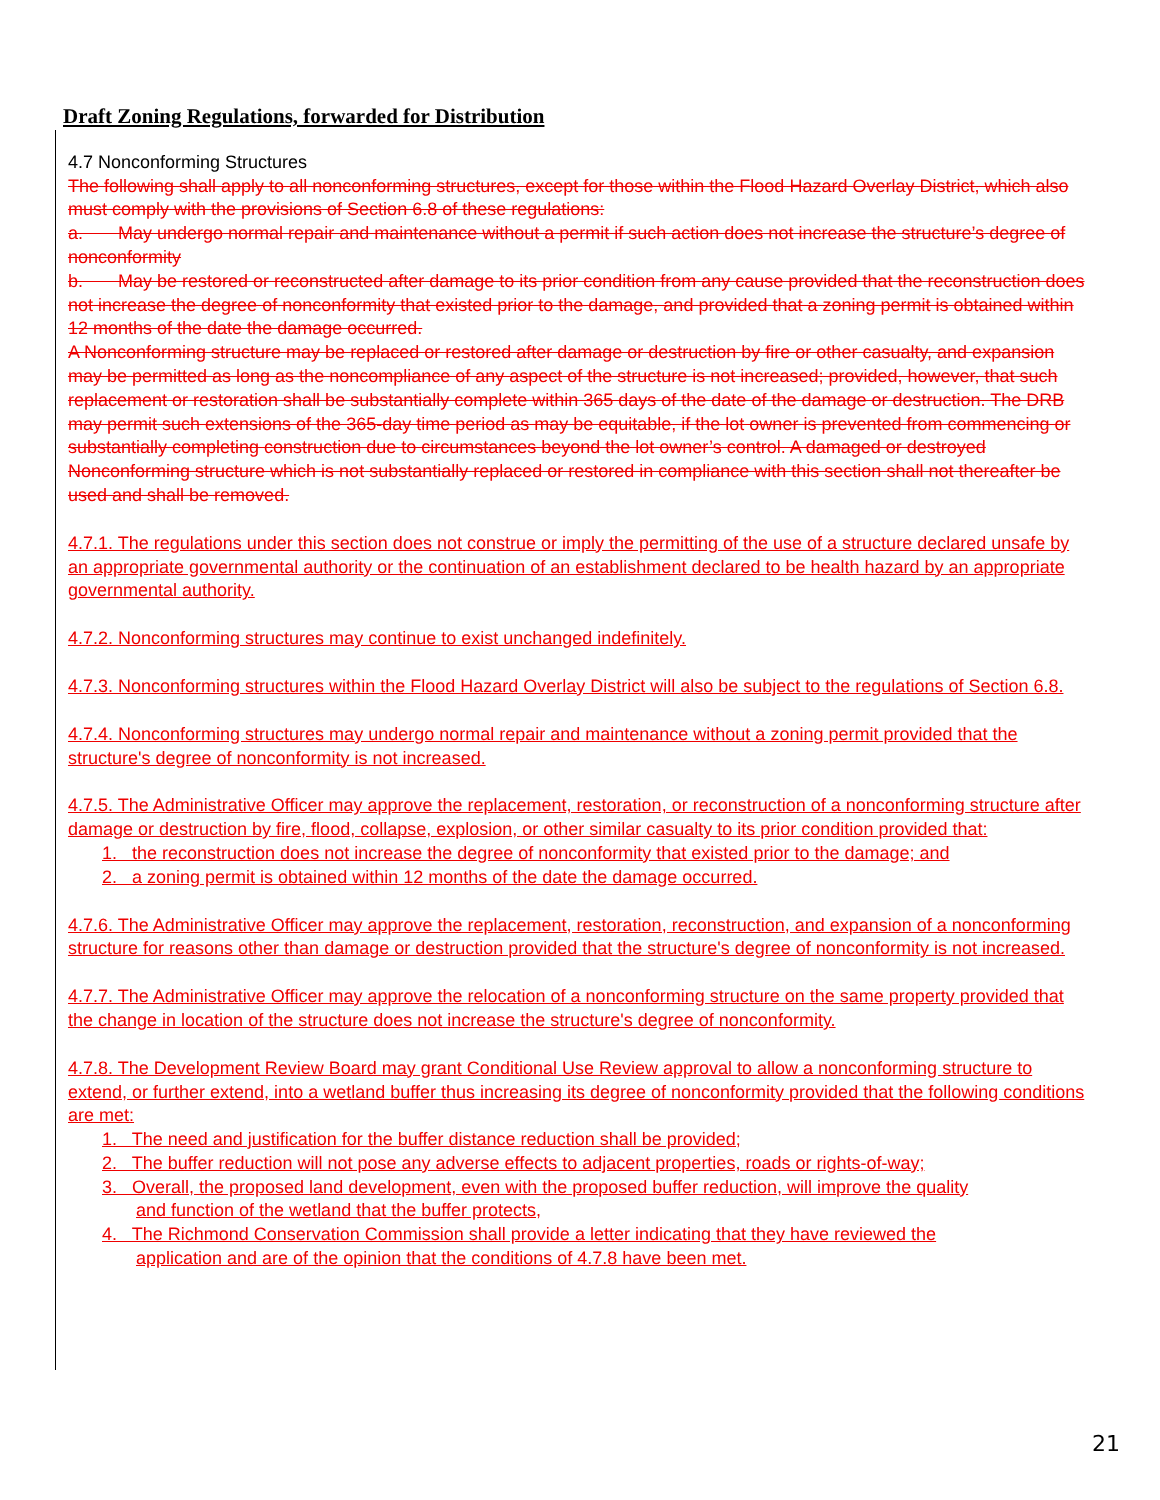Draft Zoning Regulations, forwarded for Distribution
4.7 Nonconforming Structures
The following shall apply to all nonconforming structures, except for those within the Flood Hazard Overlay District, which also must comply with the provisions of Section 6.8 of these regulations:
a. May undergo normal repair and maintenance without a permit if such action does not increase the structure’s degree of nonconformity
b. May be restored or reconstructed after damage to its prior condition from any cause provided that the reconstruction does not increase the degree of nonconformity that existed prior to the damage, and provided that a zoning permit is obtained within 12 months of the date the damage occurred.
A Nonconforming structure may be replaced or restored after damage or destruction by fire or other casualty, and expansion may be permitted as long as the noncompliance of any aspect of the structure is not increased; provided, however, that such replacement or restoration shall be substantially complete within 365 days of the date of the damage or destruction. The DRB may permit such extensions of the 365-day time period as may be equitable, if the lot owner is prevented from commencing or substantially completing construction due to circumstances beyond the lot owner’s control. A damaged or destroyed Nonconforming structure which is not substantially replaced or restored in compliance with this section shall not thereafter be used and shall be removed.
4.7.1. The regulations under this section does not construe or imply the permitting of the use of a structure declared unsafe by an appropriate governmental authority or the continuation of an establishment declared to be health hazard by an appropriate governmental authority.
4.7.2. Nonconforming structures may continue to exist unchanged indefinitely.
4.7.3. Nonconforming structures within the Flood Hazard Overlay District will also be subject to the regulations of Section 6.8.
4.7.4. Nonconforming structures may undergo normal repair and maintenance without a zoning permit provided that the structure's degree of nonconformity is not increased.
4.7.5. The Administrative Officer may approve the replacement, restoration, or reconstruction of a nonconforming structure after damage or destruction by fire, flood, collapse, explosion, or other similar casualty to its prior condition provided that:
1. the reconstruction does not increase the degree of nonconformity that existed prior to the damage; and
2. a zoning permit is obtained within 12 months of the date the damage occurred.
4.7.6. The Administrative Officer may approve the replacement, restoration, reconstruction, and expansion of a nonconforming structure for reasons other than damage or destruction provided that the structure's degree of nonconformity is not increased.
4.7.7. The Administrative Officer may approve the relocation of a nonconforming structure on the same property provided that the change in location of the structure does not increase the structure's degree of nonconformity.
4.7.8. The Development Review Board may grant Conditional Use Review approval to allow a nonconforming structure to extend, or further extend, into a wetland buffer thus increasing its degree of nonconformity provided that the following conditions are met:
1. The need and justification for the buffer distance reduction shall be provided;
2. The buffer reduction will not pose any adverse effects to adjacent properties, roads or rights-of-way;
3. Overall, the proposed land development, even with the proposed buffer reduction, will improve the quality
and function of the wetland that the buffer protects,
4. The Richmond Conservation Commission shall provide a letter indicating that they have reviewed the
application and are of the opinion that the conditions of 4.7.8 have been met.
21